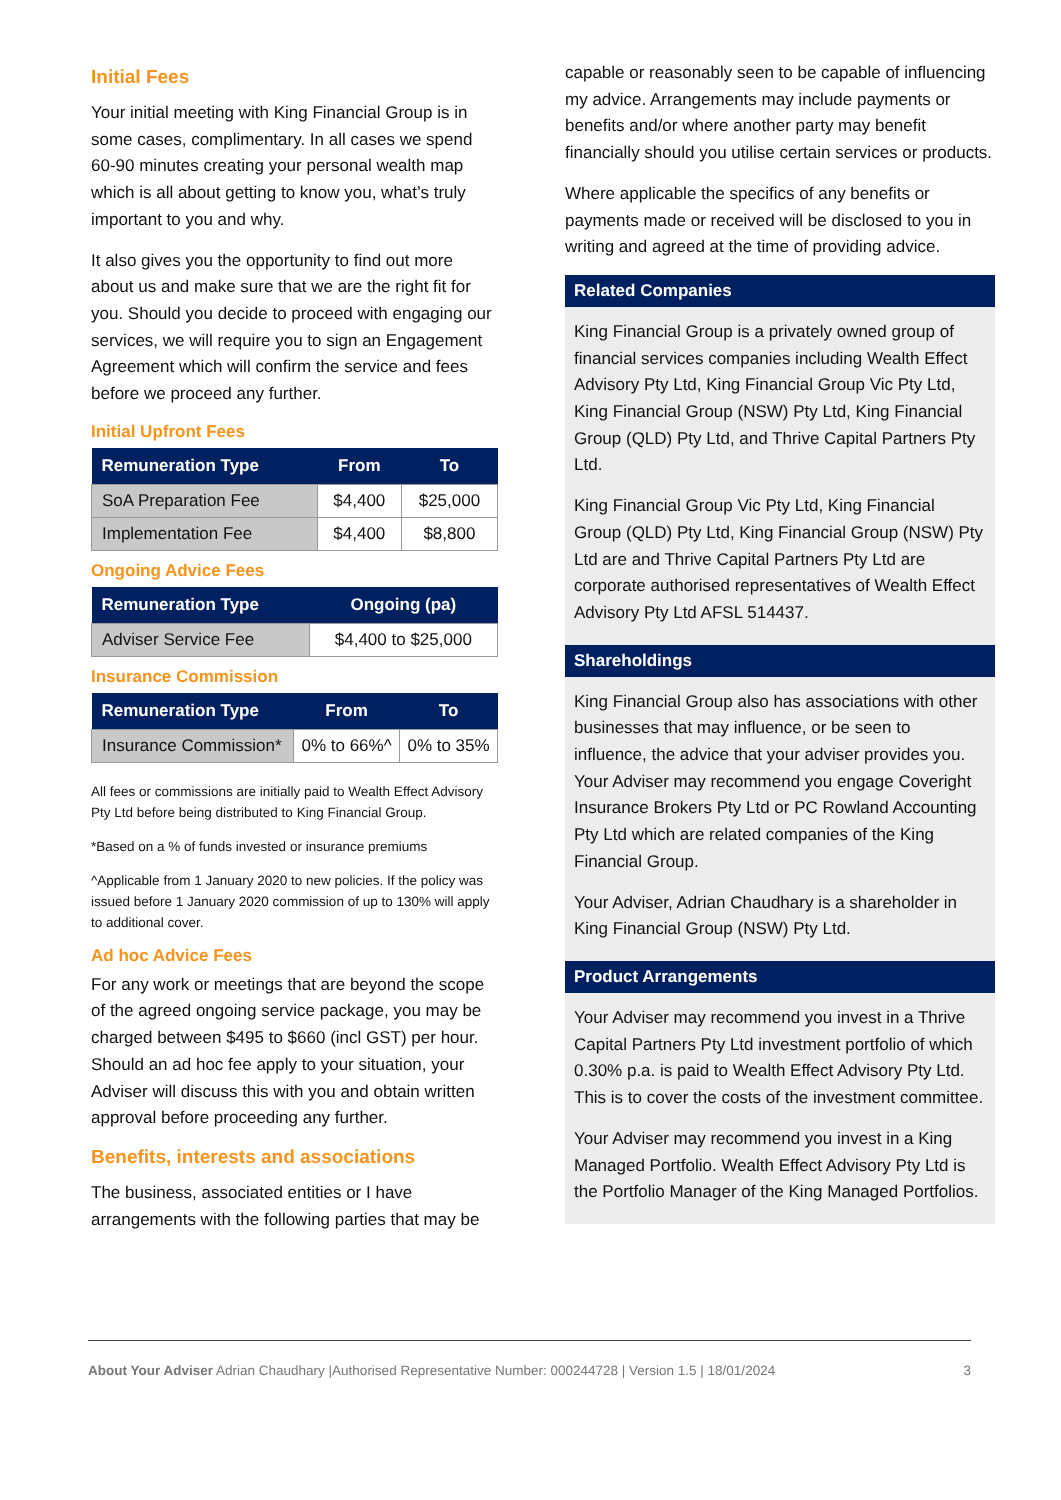Initial Fees
Your initial meeting with King Financial Group is in some cases, complimentary. In all cases we spend 60-90 minutes creating your personal wealth map which is all about getting to know you, what’s truly important to you and why.
It also gives you the opportunity to find out more about us and make sure that we are the right fit for you. Should you decide to proceed with engaging our services, we will require you to sign an Engagement Agreement which will confirm the service and fees before we proceed any further.
Initial Upfront Fees
| Remuneration Type | From | To |
| --- | --- | --- |
| SoA Preparation Fee | $4,400 | $25,000 |
| Implementation Fee | $4,400 | $8,800 |
Ongoing Advice Fees
| Remuneration Type | Ongoing (pa) |
| --- | --- |
| Adviser Service Fee | $4,400 to $25,000 |
Insurance Commission
| Remuneration Type | From | To |
| --- | --- | --- |
| Insurance Commission* | 0% to 66%^ | 0% to 35% |
All fees or commissions are initially paid to Wealth Effect Advisory Pty Ltd before being distributed to King Financial Group.
*Based on a % of funds invested or insurance premiums
^Applicable from 1 January 2020 to new policies. If the policy was issued before 1 January 2020 commission of up to 130% will apply to additional cover.
Ad hoc Advice Fees
For any work or meetings that are beyond the scope of the agreed ongoing service package, you may be charged between $495 to $660 (incl GST) per hour. Should an ad hoc fee apply to your situation, your Adviser will discuss this with you and obtain written approval before proceeding any further.
Benefits, interests and associations
The business, associated entities or I have arrangements with the following parties that may be
capable or reasonably seen to be capable of influencing my advice. Arrangements may include payments or benefits and/or where another party may benefit financially should you utilise certain services or products.
Where applicable the specifics of any benefits or payments made or received will be disclosed to you in writing and agreed at the time of providing advice.
Related Companies
King Financial Group is a privately owned group of financial services companies including Wealth Effect Advisory Pty Ltd, King Financial Group Vic Pty Ltd, King Financial Group (NSW) Pty Ltd, King Financial Group (QLD) Pty Ltd, and Thrive Capital Partners Pty Ltd.
King Financial Group Vic Pty Ltd, King Financial Group (QLD) Pty Ltd, King Financial Group (NSW) Pty Ltd are and Thrive Capital Partners Pty Ltd are corporate authorised representatives of Wealth Effect Advisory Pty Ltd AFSL 514437.
Shareholdings
King Financial Group also has associations with other businesses that may influence, or be seen to influence, the advice that your adviser provides you. Your Adviser may recommend you engage Coveright Insurance Brokers Pty Ltd or PC Rowland Accounting Pty Ltd which are related companies of the King Financial Group.
Your Adviser, Adrian Chaudhary is a shareholder in King Financial Group (NSW) Pty Ltd.
Product Arrangements
Your Adviser may recommend you invest in a Thrive Capital Partners Pty Ltd investment portfolio of which 0.30% p.a. is paid to Wealth Effect Advisory Pty Ltd. This is to cover the costs of the investment committee.
Your Adviser may recommend you invest in a King Managed Portfolio. Wealth Effect Advisory Pty Ltd is the Portfolio Manager of the King Managed Portfolios.
About Your Adviser Adrian Chaudhary |Authorised Representative Number: 000244728 | Version 1.5 | 18/01/2024 3